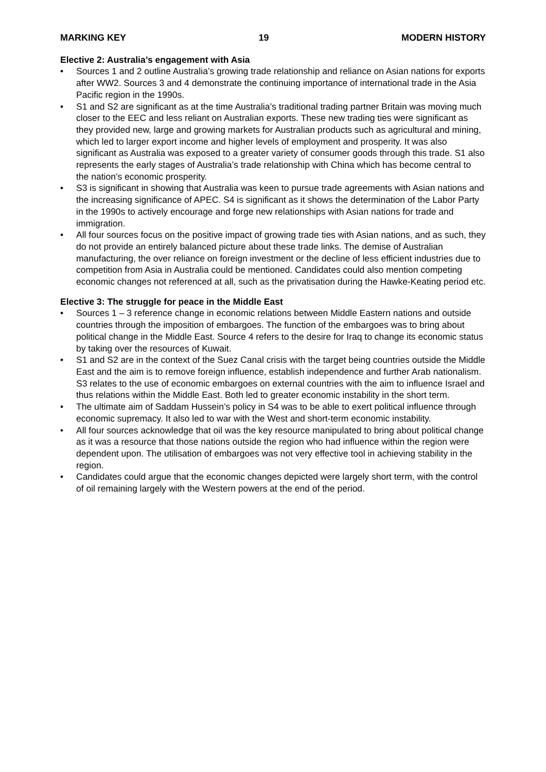MARKING KEY 19 MODERN HISTORY
Elective 2: Australia’s engagement with Asia
• Sources 1 and 2 outline Australia’s growing trade relationship and reliance on Asian nations for exports after WW2. Sources 3 and 4 demonstrate the continuing importance of international trade in the Asia Pacific region in the 1990s.
• S1 and S2 are significant as at the time Australia’s traditional trading partner Britain was moving much closer to the EEC and less reliant on Australian exports. These new trading ties were significant as they provided new, large and growing markets for Australian products such as agricultural and mining, which led to larger export income and higher levels of employment and prosperity. It was also significant as Australia was exposed to a greater variety of consumer goods through this trade. S1 also represents the early stages of Australia’s trade relationship with China which has become central to the nation’s economic prosperity.
• S3 is significant in showing that Australia was keen to pursue trade agreements with Asian nations and the increasing significance of APEC. S4 is significant as it shows the determination of the Labor Party in the 1990s to actively encourage and forge new relationships with Asian nations for trade and immigration.
• All four sources focus on the positive impact of growing trade ties with Asian nations, and as such, they do not provide an entirely balanced picture about these trade links. The demise of Australian manufacturing, the over reliance on foreign investment or the decline of less efficient industries due to competition from Asia in Australia could be mentioned. Candidates could also mention competing economic changes not referenced at all, such as the privatisation during the Hawke-Keating period etc.
Elective 3: The struggle for peace in the Middle East
• Sources 1 – 3 reference change in economic relations between Middle Eastern nations and outside countries through the imposition of embargoes. The function of the embargoes was to bring about political change in the Middle East. Source 4 refers to the desire for Iraq to change its economic status by taking over the resources of Kuwait.
• S1 and S2 are in the context of the Suez Canal crisis with the target being countries outside the Middle East and the aim is to remove foreign influence, establish independence and further Arab nationalism. S3 relates to the use of economic embargoes on external countries with the aim to influence Israel and thus relations within the Middle East. Both led to greater economic instability in the short term.
• The ultimate aim of Saddam Hussein’s policy in S4 was to be able to exert political influence through economic supremacy. It also led to war with the West and short-term economic instability.
• All four sources acknowledge that oil was the key resource manipulated to bring about political change as it was a resource that those nations outside the region who had influence within the region were dependent upon. The utilisation of embargoes was not very effective tool in achieving stability in the region.
• Candidates could argue that the economic changes depicted were largely short term, with the control of oil remaining largely with the Western powers at the end of the period.